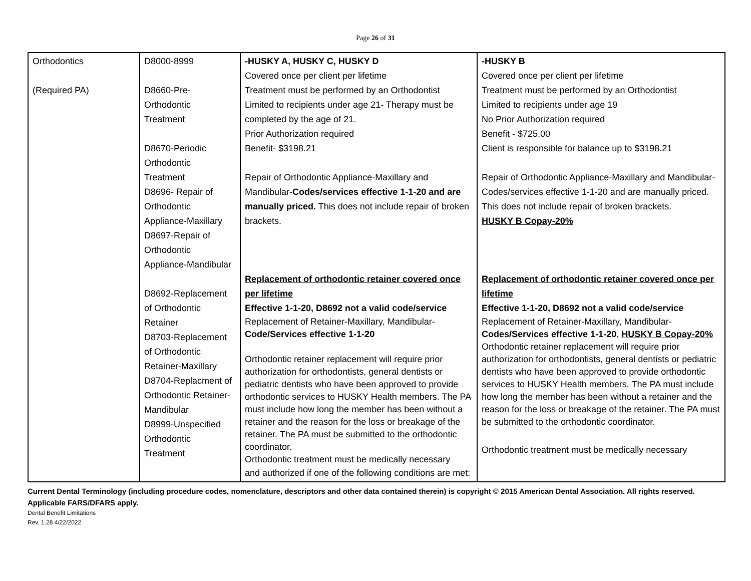Page 26 of 31
| Orthodontics (Required PA) | D8000-8999 D8660-Pre- Orthodontic Treatment D8670-Periodic Orthodontic Treatment D8696- Repair of Orthodontic Appliance-Maxillary D8697-Repair of Orthodontic Appliance-Mandibular D8692-Replacement of Orthodontic Retainer D8703-Replacement of Orthodontic Retainer-Maxillary D8704-Replacment of Orthodontic Retainer- Mandibular D8999-Unspecified Orthodontic Treatment | -HUSKY A, HUSKY C, HUSKY D Covered once per client per lifetime Treatment must be performed by an Orthodontist Limited to recipients under age 21- Therapy must be completed by the age of 21. Prior Authorization required Benefit- $3198.21 Repair of Orthodontic Appliance-Maxillary and Mandibular- Codes/services effective 1-1-20 and are manually priced. This does not include repair of broken brackets. Replacement of orthodontic retainer covered once per lifetime Effective 1-1-20, D8692 not a valid code/service Replacement of Retainer-Maxillary, Mandibular- Code/Services effective 1-1-20 Orthodontic retainer replacement will require prior authorization for orthodontists, general dentists or pediatric dentists who have been approved to provide orthodontic services to HUSKY Health members. The PA must include how long the member has been without a retainer and the reason for the loss or breakage of the retainer. The PA must be submitted to the orthodontic coordinator. Orthodontic treatment must be medically necessary and authorized if one of the following conditions are met: | -HUSKY B Covered once per client per lifetime Treatment must be performed by an Orthodontist Limited to recipients under age 19 No Prior Authorization required Benefit - $725.00 Client is responsible for balance up to $3198.21 Repair of Orthodontic Appliance-Maxillary and Mandibular-Codes/services effective 1-1-20 and are manually priced. This does not include repair of broken brackets. HUSKY B Copay-20% Replacement of orthodontic retainer covered once per lifetime Effective 1-1-20, D8692 not a valid code/service Replacement of Retainer-Maxillary, Mandibular- Codes/Services effective 1-1-20 , HUSKY B Copay-20% Orthodontic retainer replacement will require prior authorization for orthodontists, general dentists or pediatric dentists who have been approved to provide orthodontic services to HUSKY Health members. The PA must include how long the member has been without a retainer and the reason for the loss or breakage of the retainer. The PA must be submitted to the orthodontic coordinator. Orthodontic treatment must be medically necessary |
Current Dental Terminology (including procedure codes, nomenclature, descriptors and other data contained therein) is copyright © 2015 American Dental Association. All rights reserved. Applicable FARS/DFARS apply.
Dental Benefit Limitations
Rev. 1.28 4/22/2022